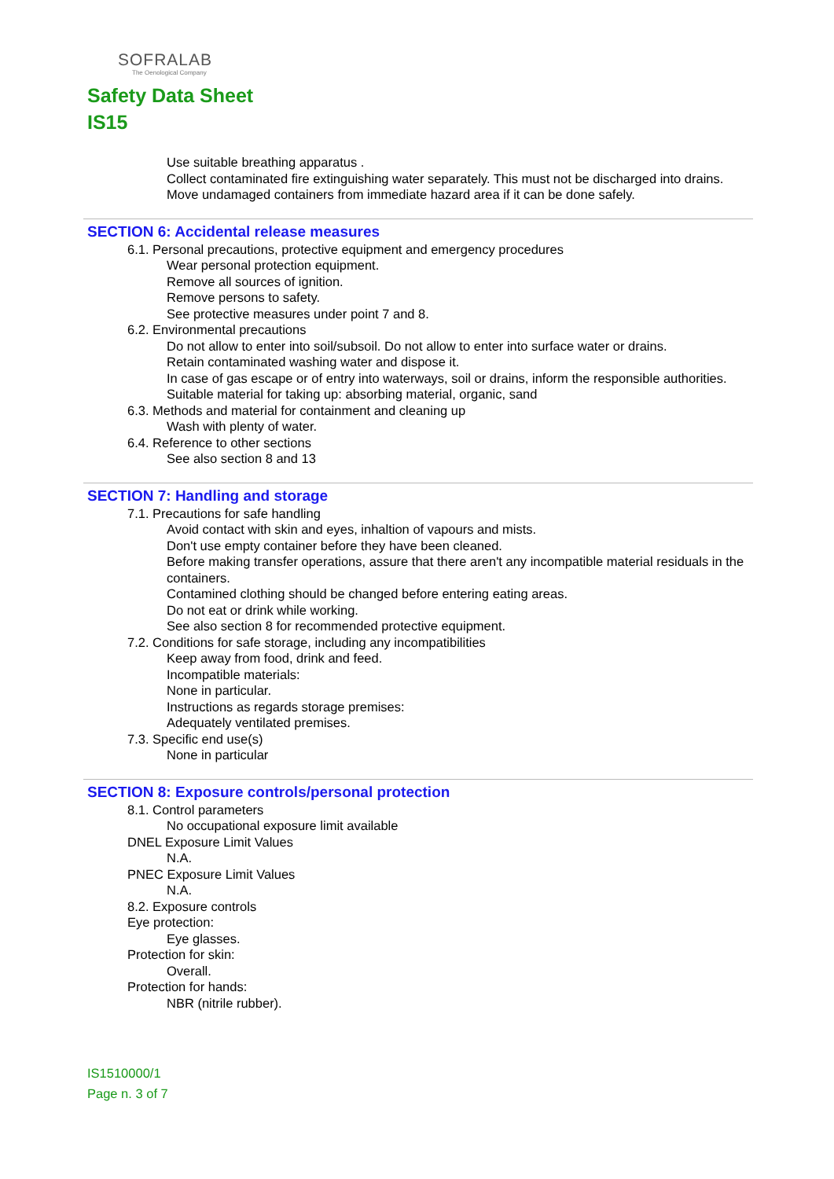SOFRALAB
The Oenological Company
Safety Data Sheet
IS15
Use suitable breathing apparatus .
Collect contaminated fire extinguishing water separately. This must not be discharged into drains.
Move undamaged containers from immediate hazard area if it can be done safely.
SECTION 6: Accidental release measures
6.1. Personal precautions, protective equipment and emergency procedures
Wear personal protection equipment.
Remove all sources of ignition.
Remove persons to safety.
See protective measures under point 7 and 8.
6.2. Environmental precautions
Do not allow to enter into soil/subsoil. Do not allow to enter into surface water or drains.
Retain contaminated washing water and dispose it.
In case of gas escape or of entry into waterways, soil or drains, inform the responsible authorities.
Suitable material for taking up: absorbing material, organic, sand
6.3. Methods and material for containment and cleaning up
Wash with plenty of water.
6.4. Reference to other sections
See also section 8 and 13
SECTION 7: Handling and storage
7.1. Precautions for safe handling
Avoid contact with skin and eyes, inhaltion of vapours and mists.
Don't use empty container before they have been cleaned.
Before making transfer operations, assure that there aren't any incompatible material residuals in the containers.
Contamined clothing should be changed before entering eating areas.
Do not eat or drink while working.
See also section 8 for recommended protective equipment.
7.2. Conditions for safe storage, including any incompatibilities
Keep away from food, drink and feed.
Incompatible materials:
None in particular.
Instructions as regards storage premises:
Adequately ventilated premises.
7.3. Specific end use(s)
None in particular
SECTION 8: Exposure controls/personal protection
8.1. Control parameters
No occupational exposure limit available
DNEL Exposure Limit Values
N.A.
PNEC Exposure Limit Values
N.A.
8.2. Exposure controls
Eye protection:
Eye glasses.
Protection for skin:
Overall.
Protection for hands:
NBR (nitrile rubber).
IS1510000/1
Page n. 3 of 7